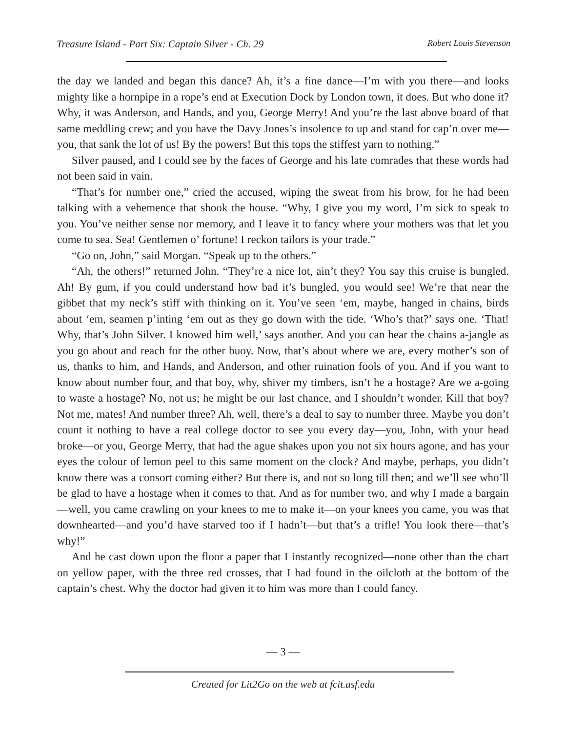Treasure Island - Part Six: Captain Silver - Ch. 29 Robert Louis Stevenson
the day we landed and began this dance? Ah, it’s a fine dance—I’m with you there—and looks mighty like a hornpipe in a rope’s end at Execution Dock by London town, it does. But who done it? Why, it was Anderson, and Hands, and you, George Merry! And you’re the last above board of that same meddling crew; and you have the Davy Jones’s insolence to up and stand for cap’n over me—you, that sank the lot of us! By the powers! But this tops the stiffest yarn to nothing.”
Silver paused, and I could see by the faces of George and his late comrades that these words had not been said in vain.
“That’s for number one,” cried the accused, wiping the sweat from his brow, for he had been talking with a vehemence that shook the house. “Why, I give you my word, I’m sick to speak to you. You’ve neither sense nor memory, and I leave it to fancy where your mothers was that let you come to sea. Sea! Gentlemen o’ fortune! I reckon tailors is your trade.”
“Go on, John,” said Morgan. “Speak up to the others.”
“Ah, the others!” returned John. “They’re a nice lot, ain’t they? You say this cruise is bungled. Ah! By gum, if you could understand how bad it’s bungled, you would see! We’re that near the gibbet that my neck’s stiff with thinking on it. You’ve seen ‘em, maybe, hanged in chains, birds about ‘em, seamen p’inting ‘em out as they go down with the tide. ‘Who’s that?’ says one. ‘That! Why, that’s John Silver. I knowed him well,’ says another. And you can hear the chains a-jangle as you go about and reach for the other buoy. Now, that’s about where we are, every mother’s son of us, thanks to him, and Hands, and Anderson, and other ruination fools of you. And if you want to know about number four, and that boy, why, shiver my timbers, isn’t he a hostage? Are we a-going to waste a hostage? No, not us; he might be our last chance, and I shouldn’t wonder. Kill that boy? Not me, mates! And number three? Ah, well, there’s a deal to say to number three. Maybe you don’t count it nothing to have a real college doctor to see you every day—you, John, with your head broke—or you, George Merry, that had the ague shakes upon you not six hours agone, and has your eyes the colour of lemon peel to this same moment on the clock? And maybe, perhaps, you didn’t know there was a consort coming either? But there is, and not so long till then; and we’ll see who’ll be glad to have a hostage when it comes to that. And as for number two, and why I made a bargain—well, you came crawling on your knees to me to make it—on your knees you came, you was that downhearted—and you’d have starved too if I hadn’t—but that’s a trifle! You look there—that’s why!”
And he cast down upon the floor a paper that I instantly recognized—none other than the chart on yellow paper, with the three red crosses, that I had found in the oilcloth at the bottom of the captain’s chest. Why the doctor had given it to him was more than I could fancy.
— 3 —
Created for Lit2Go on the web at fcit.usf.edu